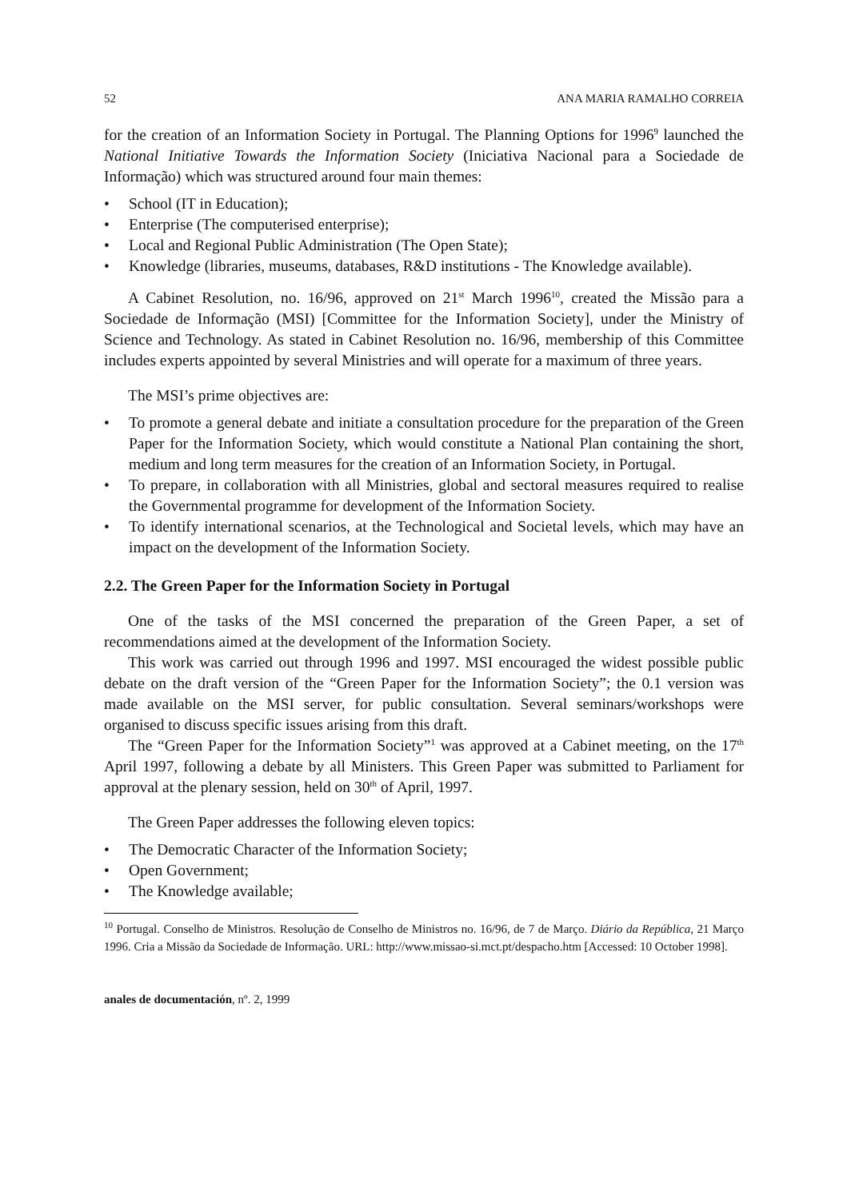52 ANA MARIA RAMALHO CORREIA
for the creation of an Information Society in Portugal. The Planning Options for 1996<sup>9</sup> launched the National Initiative Towards the Information Society (Iniciativa Nacional para a Sociedade de Informação) which was structured around four main themes:
• School (IT in Education);
• Enterprise (The computerised enterprise);
• Local and Regional Public Administration (The Open State);
• Knowledge (libraries, museums, databases, R&D institutions - The Knowledge available).
A Cabinet Resolution, no. 16/96, approved on 21<sup>st</sup> March 1996<sup>10</sup>, created the Missão para a Sociedade de Informação (MSI) [Committee for the Information Society], under the Ministry of Science and Technology. As stated in Cabinet Resolution no. 16/96, membership of this Committee includes experts appointed by several Ministries and will operate for a maximum of three years.
The MSI’s prime objectives are:
• To promote a general debate and initiate a consultation procedure for the preparation of the Green Paper for the Information Society, which would constitute a National Plan containing the short, medium and long term measures for the creation of an Information Society, in Portugal.
• To prepare, in collaboration with all Ministries, global and sectoral measures required to realise the Governmental programme for development of the Information Society.
• To identify international scenarios, at the Technological and Societal levels, which may have an impact on the development of the Information Society.
2.2. The Green Paper for the Information Society in Portugal
One of the tasks of the MSI concerned the preparation of the Green Paper, a set of recommendations aimed at the development of the Information Society.
This work was carried out through 1996 and 1997. MSI encouraged the widest possible public debate on the draft version of the “Green Paper for the Information Society”; the 0.1 version was made available on the MSI server, for public consultation. Several seminars/workshops were organised to discuss specific issues arising from this draft.
The “Green Paper for the Information Society”<sup>1</sup> was approved at a Cabinet meeting, on the 17<sup>th</sup> April 1997, following a debate by all Ministers. This Green Paper was submitted to Parliament for approval at the plenary session, held on 30<sup>th</sup> of April, 1997.
The Green Paper addresses the following eleven topics:
• The Democratic Character of the Information Society;
• Open Government;
• The Knowledge available;
<sup>10</sup> Portugal. Conselho de Ministros. Resolução de Conselho de Ministros no. 16/96, de 7 de Março. Diário da República, 21 Março 1996. Cria a Missão da Sociedade de Informação. URL: http://www.missao-si.mct.pt/despacho.htm [Accessed: 10 October 1998].
anales de documentación, nº. 2, 1999